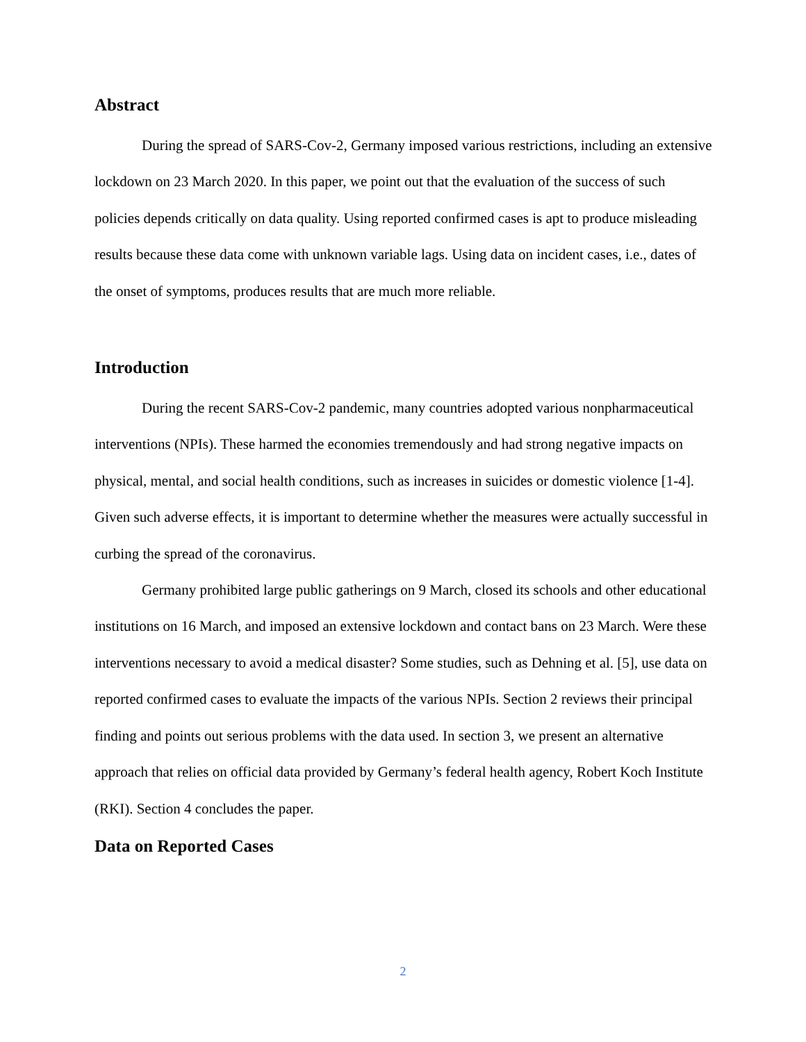Abstract
During the spread of SARS-Cov-2, Germany imposed various restrictions, including an extensive lockdown on 23 March 2020. In this paper, we point out that the evaluation of the success of such policies depends critically on data quality. Using reported confirmed cases is apt to produce misleading results because these data come with unknown variable lags. Using data on incident cases, i.e., dates of the onset of symptoms, produces results that are much more reliable.
Introduction
During the recent SARS-Cov-2 pandemic, many countries adopted various nonpharmaceutical interventions (NPIs). These harmed the economies tremendously and had strong negative impacts on physical, mental, and social health conditions, such as increases in suicides or domestic violence [1-4]. Given such adverse effects, it is important to determine whether the measures were actually successful in curbing the spread of the coronavirus.
Germany prohibited large public gatherings on 9 March, closed its schools and other educational institutions on 16 March, and imposed an extensive lockdown and contact bans on 23 March. Were these interventions necessary to avoid a medical disaster? Some studies, such as Dehning et al. [5], use data on reported confirmed cases to evaluate the impacts of the various NPIs. Section 2 reviews their principal finding and points out serious problems with the data used. In section 3, we present an alternative approach that relies on official data provided by Germany’s federal health agency, Robert Koch Institute (RKI). Section 4 concludes the paper.
Data on Reported Cases
2